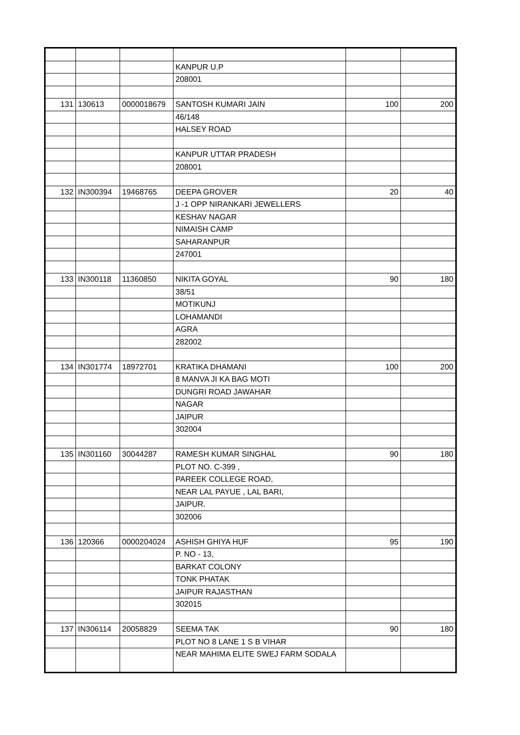| | | | KANPUR U.P | | |
| | | | 208001 | | |
| 131 | 130613 | 0000018679 | SANTOSH KUMARI JAIN | 100 | 200 |
| | | | 46/148 | | |
| | | | HALSEY ROAD | | |
| | | | KANPUR UTTAR PRADESH | | |
| | | | 208001 | | |
| 132 | IN300394 | 19468765 | DEEPA GROVER | 20 | 40 |
| | | | J -1 OPP NIRANKARI JEWELLERS | | |
| | | | KESHAV NAGAR | | |
| | | | NIMAISH CAMP | | |
| | | | SAHARANPUR | | |
| | | | 247001 | | |
| 133 | IN300118 | 11360850 | NIKITA GOYAL | 90 | 180 |
| | | | 38/51 | | |
| | | | MOTIKUNJ | | |
| | | | LOHAMANDI | | |
| | | | AGRA | | |
| | | | 282002 | | |
| 134 | IN301774 | 18972701 | KRATIKA DHAMANI | 100 | 200 |
| | | | 8 MANVA JI KA BAG MOTI | | |
| | | | DUNGRI ROAD JAWAHAR | | |
| | | | NAGAR | | |
| | | | JAIPUR | | |
| | | | 302004 | | |
| 135 | IN301160 | 30044287 | RAMESH KUMAR SINGHAL | 90 | 180 |
| | | | PLOT NO. C-399 , | | |
| | | | PAREEK COLLEGE ROAD, | | |
| | | | NEAR LAL PAYUE , LAL BARI, | | |
| | | | JAIPUR. | | |
| | | | 302006 | | |
| 136 | 120366 | 0000204024 | ASHISH GHIYA HUF | 95 | 190 |
| | | | P. NO - 13, | | |
| | | | BARKAT COLONY | | |
| | | | TONK PHATAK | | |
| | | | JAIPUR RAJASTHAN | | |
| | | | 302015 | | |
| 137 | IN306114 | 20058829 | SEEMA TAK | 90 | 180 |
| | | | PLOT NO 8 LANE 1 S B VIHAR | | |
| | | | NEAR MAHIMA ELITE SWEJ FARM SODALA | | |